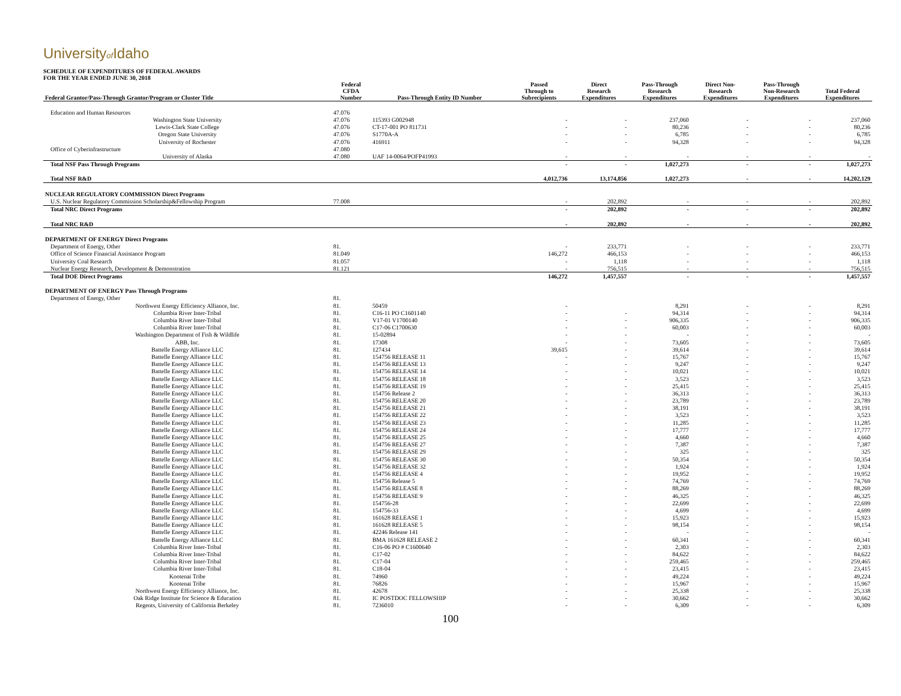Universityof Idaho
SCHEDULE OF EXPENDITURES OF FEDERAL AWARDS
FOR THE YEAR ENDED JUNE 30, 2018
| Federal Grantor/Pass-Through Grantor/Program or Cluster Title | Federal CFDA Number | Pass-Through Entity ID Number | Passed Through to Subrecipients | Direct Research Expenditures | Pass-Through Research Expenditures | Direct Non- Research Expenditures | Pass-Through Non-Research Expenditures | Total Federal Expenditures |
| --- | --- | --- | --- | --- | --- | --- | --- | --- |
| Education and Human Resources | 47.076 | | | | | | | |
| Washington State University | 47.076 | 115393 G002948 | - | - | 237,060 | - | - | 237,060 |
| Lewis-Clark State College | 47.076 | CT-17-001 PO 811731 | - | - | 80,236 | - | - | 80,236 |
| Oregon State University | 47.076 | S1770A-A | - | - | 6,785 | - | - | 6,785 |
| University of Rochester | 47.076 | 416911 | - | - | 94,328 | - | - | 94,328 |
| Office of Cyberinfrastructure | 47.080 | | | | | | | |
| University of Alaska | 47.080 | UAF 14-0064/POFP41993 | - | - | - | - | - | - |
| Total NSF Pass Through Programs | | | - | - | 1,027,273 | - | - | 1,027,273 |
| Total NSF R&D | | | 4,012,736 | 13,174,856 | 1,027,273 | - | - | 14,202,129 |
| NUCLEAR REGULATORY COMMISSION Direct Programs | | | | | | | | |
| U.S. Nuclear Regulatory Commission Scholarship&Fellowship Program | 77.008 | | - | 202,892 | - | - | - | 202,892 |
| Total NRC Direct Programs | | | - | 202,892 | - | - | - | 202,892 |
| Total NRC R&D | | | - | 202,892 | - | - | - | 202,892 |
| DEPARTMENT OF ENERGY Direct Programs | | | | | | | | |
| Department of Energy, Other | 81. | | - | 233,771 | - | - | - | 233,771 |
| Office of Science Financial Assistance Program | 81.049 | | 146,272 | 466,153 | - | - | - | 466,153 |
| University Coal Research | 81.057 | | - | 1,118 | - | - | - | 1,118 |
| Nuclear Energy Research, Development & Demonstration | 81.121 | | - | 756,515 | - | - | - | 756,515 |
| Total DOE Direct Programs | | | 146,272 | 1,457,557 | - | - | - | 1,457,557 |
| DEPARTMENT OF ENERGY Pass Through Programs | | | | | | | | |
| Department of Energy, Other | 81. | | | | | | | |
| Northwest Energy Efficiency Alliance, Inc. | 81. | 50459 | - | | 8,291 | - | - | 8,291 |
| Columbia River Inter-Tribal | 81. | C16-11 PO C1601140 | - | - | 94,314 | - | - | 94,314 |
| Columbia River Inter-Tribal | 81. | V17-01 V1700140 | - | - | 906,335 | - | - | 906,335 |
| Columbia River Inter-Tribal | 81. | C17-06 C1700630 | - | - | 60,003 | - | - | 60,003 |
| Washington Department of Fish & Wildlife | 81. | 15-02894 | - | - | - | - | - | - |
| ABB, Inc. | 81. | 17308 | - | - | 73,605 | - | - | 73,605 |
| Battelle Energy Alliance LLC | 81. | 127434 | 39,615 | - | 39,614 | - | - | 39,614 |
| Battelle Energy Alliance LLC | 81. | 154756 RELEASE 11 | - | - | 15,767 | - | - | 15,767 |
| Battelle Energy Alliance LLC | 81. | 154756 RELEASE 13 | - | - | 9,247 | - | - | 9,247 |
| Battelle Energy Alliance LLC | 81. | 154756 RELEASE 14 | - | - | 10,021 | - | - | 10,021 |
| Battelle Energy Alliance LLC | 81. | 154756 RELEASE 18 | - | - | 3,523 | - | - | 3,523 |
| Battelle Energy Alliance LLC | 81. | 154756 RELEASE 19 | - | - | 25,415 | - | - | 25,415 |
| Battelle Energy Alliance LLC | 81. | 154756 Release 2 | - | - | 36,313 | - | - | 36,313 |
| Battelle Energy Alliance LLC | 81. | 154756 RELEASE 20 | - | - | 23,789 | - | - | 23,789 |
| Battelle Energy Alliance LLC | 81. | 154756 RELEASE 21 | - | - | 38,191 | - | - | 38,191 |
| Battelle Energy Alliance LLC | 81. | 154756 RELEASE 22 | - | - | 3,523 | - | - | 3,523 |
| Battelle Energy Alliance LLC | 81. | 154756 RELEASE 23 | - | - | 11,285 | - | - | 11,285 |
| Battelle Energy Alliance LLC | 81. | 154756 RELEASE 24 | - | - | 17,777 | - | - | 17,777 |
| Battelle Energy Alliance LLC | 81. | 154756 RELEASE 25 | - | - | 4,660 | - | - | 4,660 |
| Battelle Energy Alliance LLC | 81. | 154756 RELEASE 27 | - | - | 7,387 | - | - | 7,387 |
| Battelle Energy Alliance LLC | 81. | 154756 RELEASE 29 | - | - | 325 | - | - | 325 |
| Battelle Energy Alliance LLC | 81. | 154756 RELEASE 30 | - | - | 50,354 | - | - | 50,354 |
| Battelle Energy Alliance LLC | 81. | 154756 RELEASE 32 | - | - | 1,924 | - | - | 1,924 |
| Battelle Energy Alliance LLC | 81. | 154756 RELEASE 4 | - | - | 19,952 | - | - | 19,952 |
| Battelle Energy Alliance LLC | 81. | 154756 Release 5 | - | - | 74,769 | - | - | 74,769 |
| Battelle Energy Alliance LLC | 81. | 154756 RELEASE 8 | - | - | 88,269 | - | - | 88,269 |
| Battelle Energy Alliance LLC | 81. | 154756 RELEASE 9 | - | - | 46,325 | - | - | 46,325 |
| Battelle Energy Alliance LLC | 81. | 154756-28 | - | - | 22,699 | - | - | 22,699 |
| Battelle Energy Alliance LLC | 81. | 154756-33 | - | - | 4,699 | - | - | 4,699 |
| Battelle Energy Alliance LLC | 81. | 161628 RELEASE 1 | - | - | 15,923 | - | - | 15,923 |
| Battelle Energy Alliance LLC | 81. | 161628 RELEASE 5 | - | - | 98,154 | - | - | 98,154 |
| Battelle Energy Alliance LLC | 81. | 42246 Release 141 | - | - | - | - | - | - |
| Battelle Energy Alliance LLC | 81. | BMA 161628 RELEASE 2 | - | - | 60,341 | - | - | 60,341 |
| Columbia River Inter-Tribal | 81. | C16-06 PO # C1600640 | - | - | 2,303 | - | - | 2,303 |
| Columbia River Inter-Tribal | 81. | C17-02 | - | - | 84,622 | - | - | 84,622 |
| Columbia River Inter-Tribal | 81. | C17-04 | - | - | 259,465 | - | - | 259,465 |
| Columbia River Inter-Tribal | 81. | C18-04 | - | - | 23,415 | - | - | 23,415 |
| Kootenai Tribe | 81. | 74960 | - | - | 49,224 | - | - | 49,224 |
| Kootenai Tribe | 81. | 76826 | - | - | 15,967 | - | - | 15,967 |
| Northwest Energy Efficiency Alliance, Inc. | 81. | 42678 | - | - | 25,338 | - | - | 25,338 |
| Oak Ridge Institute for Science & Education | 81. | IC POSTDOC FELLOWSHIP | - | - | 30,662 | - | - | 30,662 |
| Regents, University of California Berkeley | 81. | 7236010 | - | - | 6,309 | - | - | 6,309 |
100